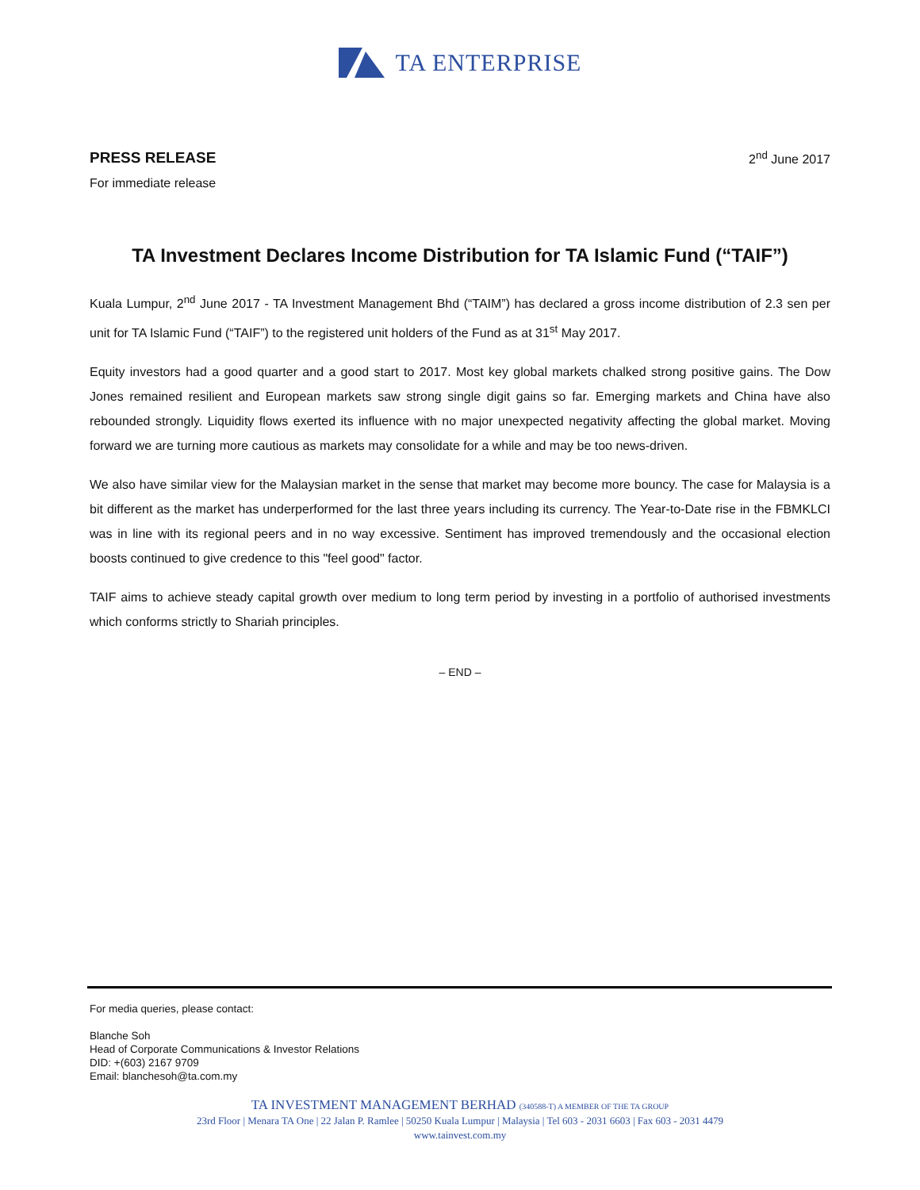TA ENTERPRISE
PRESS RELEASE
2<sup>nd</sup> June 2017
For immediate release
TA Investment Declares Income Distribution for TA Islamic Fund (“TAIF”)
Kuala Lumpur, 2<sup>nd</sup> June 2017 - TA Investment Management Bhd (“TAIM”) has declared a gross income distribution of 2.3 sen per unit for TA Islamic Fund (“TAIF”) to the registered unit holders of the Fund as at 31<sup>st</sup> May 2017.
Equity investors had a good quarter and a good start to 2017. Most key global markets chalked strong positive gains. The Dow Jones remained resilient and European markets saw strong single digit gains so far. Emerging markets and China have also rebounded strongly. Liquidity flows exerted its influence with no major unexpected negativity affecting the global market. Moving forward we are turning more cautious as markets may consolidate for a while and may be too news-driven.
We also have similar view for the Malaysian market in the sense that market may become more bouncy. The case for Malaysia is a bit different as the market has underperformed for the last three years including its currency. The Year-to-Date rise in the FBMKLCI was in line with its regional peers and in no way excessive. Sentiment has improved tremendously and the occasional election boosts continued to give credence to this "feel good" factor.
TAIF aims to achieve steady capital growth over medium to long term period by investing in a portfolio of authorised investments which conforms strictly to Shariah principles.
– END –
For media queries, please contact:
Blanche Soh
Head of Corporate Communications & Investor Relations
DID: +(603) 2167 9709
Email: blanchesoh@ta.com.my
TA INVESTMENT MANAGEMENT BERHAD (340588-T) A MEMBER OF THE TA GROUP
23rd Floor | Menara TA One | 22 Jalan P. Ramlee | 50250 Kuala Lumpur | Malaysia | Tel 603 - 2031 6603 | Fax 603 - 2031 4479
www.tainvest.com.my